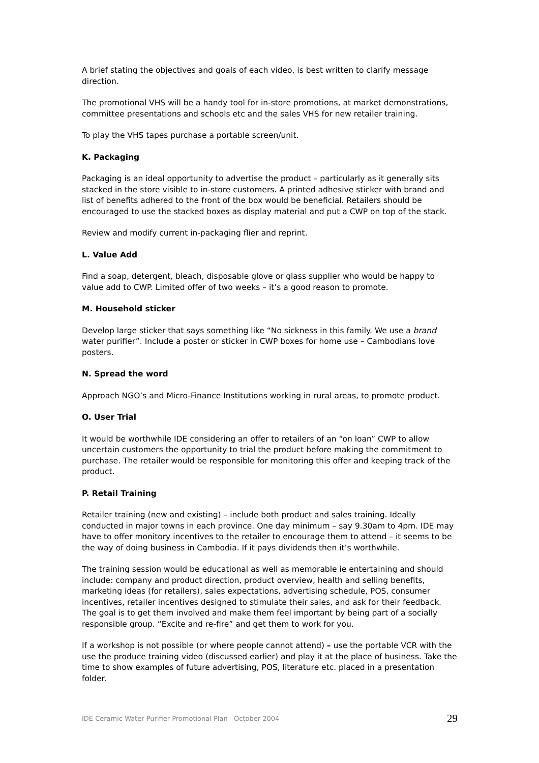A brief stating the objectives and goals of each video, is best written to clarify message direction.
The promotional VHS will be a handy tool for in-store promotions, at market demonstrations, committee presentations and schools etc and the sales VHS for new retailer training.
To play the VHS tapes purchase a portable screen/unit.
K. Packaging
Packaging is an ideal opportunity to advertise the product – particularly as it generally sits stacked in the store visible to in-store customers. A printed adhesive sticker with brand and list of benefits adhered to the front of the box would be beneficial. Retailers should be encouraged to use the stacked boxes as display material and put a CWP on top of the stack.
Review and modify current in-packaging flier and reprint.
L. Value Add
Find a soap, detergent, bleach, disposable glove or glass supplier who would be happy to value add to CWP. Limited offer of two weeks – it’s a good reason to promote.
M. Household sticker
Develop large sticker that says something like “No sickness in this family. We use a brand water purifier”. Include a poster or sticker in CWP boxes for home use – Cambodians love posters.
N. Spread the word
Approach NGO’s and Micro-Finance Institutions working in rural areas, to promote product.
O. User Trial
It would be worthwhile IDE considering an offer to retailers of an “on loan” CWP to allow uncertain customers the opportunity to trial the product before making the commitment to purchase. The retailer would be responsible for monitoring this offer and keeping track of the product.
P. Retail Training
Retailer training (new and existing) – include both product and sales training. Ideally conducted in major towns in each province. One day minimum – say 9.30am to 4pm. IDE may have to offer monitory incentives to the retailer to encourage them to attend – it seems to be the way of doing business in Cambodia. If it pays dividends then it’s worthwhile.
The training session would be educational as well as memorable ie entertaining and should include: company and product direction, product overview, health and selling benefits, marketing ideas (for retailers), sales expectations, advertising schedule, POS, consumer incentives, retailer incentives designed to stimulate their sales, and ask for their feedback. The goal is to get them involved and make them feel important by being part of a socially responsible group. “Excite and re-fire” and get them to work for you.
If a workshop is not possible (or where people cannot attend) – use the portable VCR with the use the produce training video (discussed earlier) and play it at the place of business. Take the time to show examples of future advertising, POS, literature etc. placed in a presentation folder.
IDE Ceramic Water Purifier Promotional Plan October 2004 29